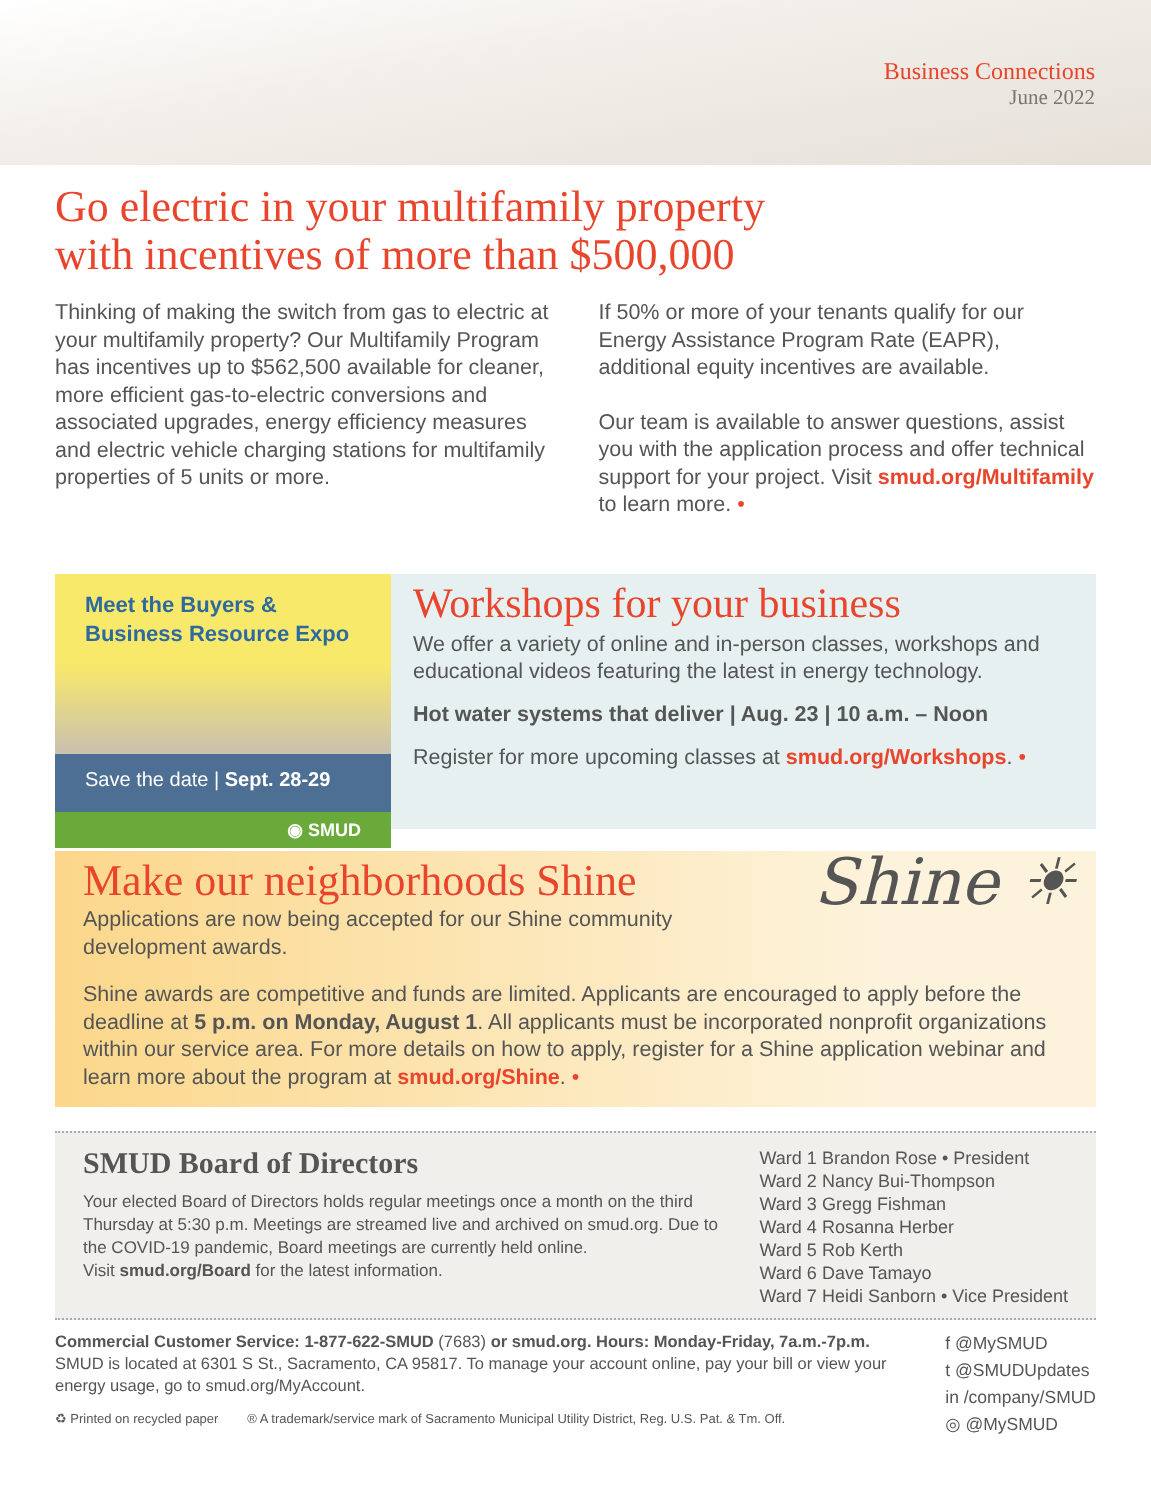Business Connections
June 2022
Go electric in your multifamily property
with incentives of more than $500,000
Thinking of making the switch from gas to electric at your multifamily property? Our Multifamily Program has incentives up to $562,500 available for cleaner, more efficient gas-to-electric conversions and associated upgrades, energy efficiency measures and electric vehicle charging stations for multifamily properties of 5 units or more.
If 50% or more of your tenants qualify for our Energy Assistance Program Rate (EAPR), additional equity incentives are available.
Our team is available to answer questions, assist you with the application process and offer technical support for your project. Visit smud.org/Multifamily to learn more. •
Meet the Buyers &
Business Resource Expo
Save the date | Sept. 28-29
◉ SMUD
Workshops for your business
We offer a variety of online and in-person classes, workshops and educational videos featuring the latest in energy technology.
Hot water systems that deliver | Aug. 23 | 10 a.m. – Noon
Register for more upcoming classes at smud.org/Workshops. •
Shine ☀
Make our neighborhoods Shine
Applications are now being accepted for our Shine community development awards.
Shine awards are competitive and funds are limited. Applicants are encouraged to apply before the deadline at 5 p.m. on Monday, August 1. All applicants must be incorporated nonprofit organizations within our service area. For more details on how to apply, register for a Shine application webinar and learn more about the program at smud.org/Shine. •
SMUD Board of Directors
Your elected Board of Directors holds regular meetings once a month on the third Thursday at 5:30 p.m. Meetings are streamed live and archived on smud.org. Due to the COVID-19 pandemic, Board meetings are currently held online.
Visit smud.org/Board for the latest information.
Ward 1 Brandon Rose • President
Ward 2 Nancy Bui-Thompson
Ward 3 Gregg Fishman
Ward 4 Rosanna Herber
Ward 5 Rob Kerth
Ward 6 Dave Tamayo
Ward 7 Heidi Sanborn • Vice President
Commercial Customer Service: 1-877-622-SMUD (7683) or smud.org. Hours: Monday-Friday, 7a.m.-7p.m.
SMUD is located at 6301 S St., Sacramento, CA 95817. To manage your account online, pay your bill or view your energy usage, go to smud.org/MyAccount.
♻ Printed on recycled paper ® A trademark/service mark of Sacramento Municipal Utility District, Reg. U.S. Pat. & Tm. Off.
f @MySMUD
t @SMUDUpdates
in /company/SMUD
◎ @MySMUD